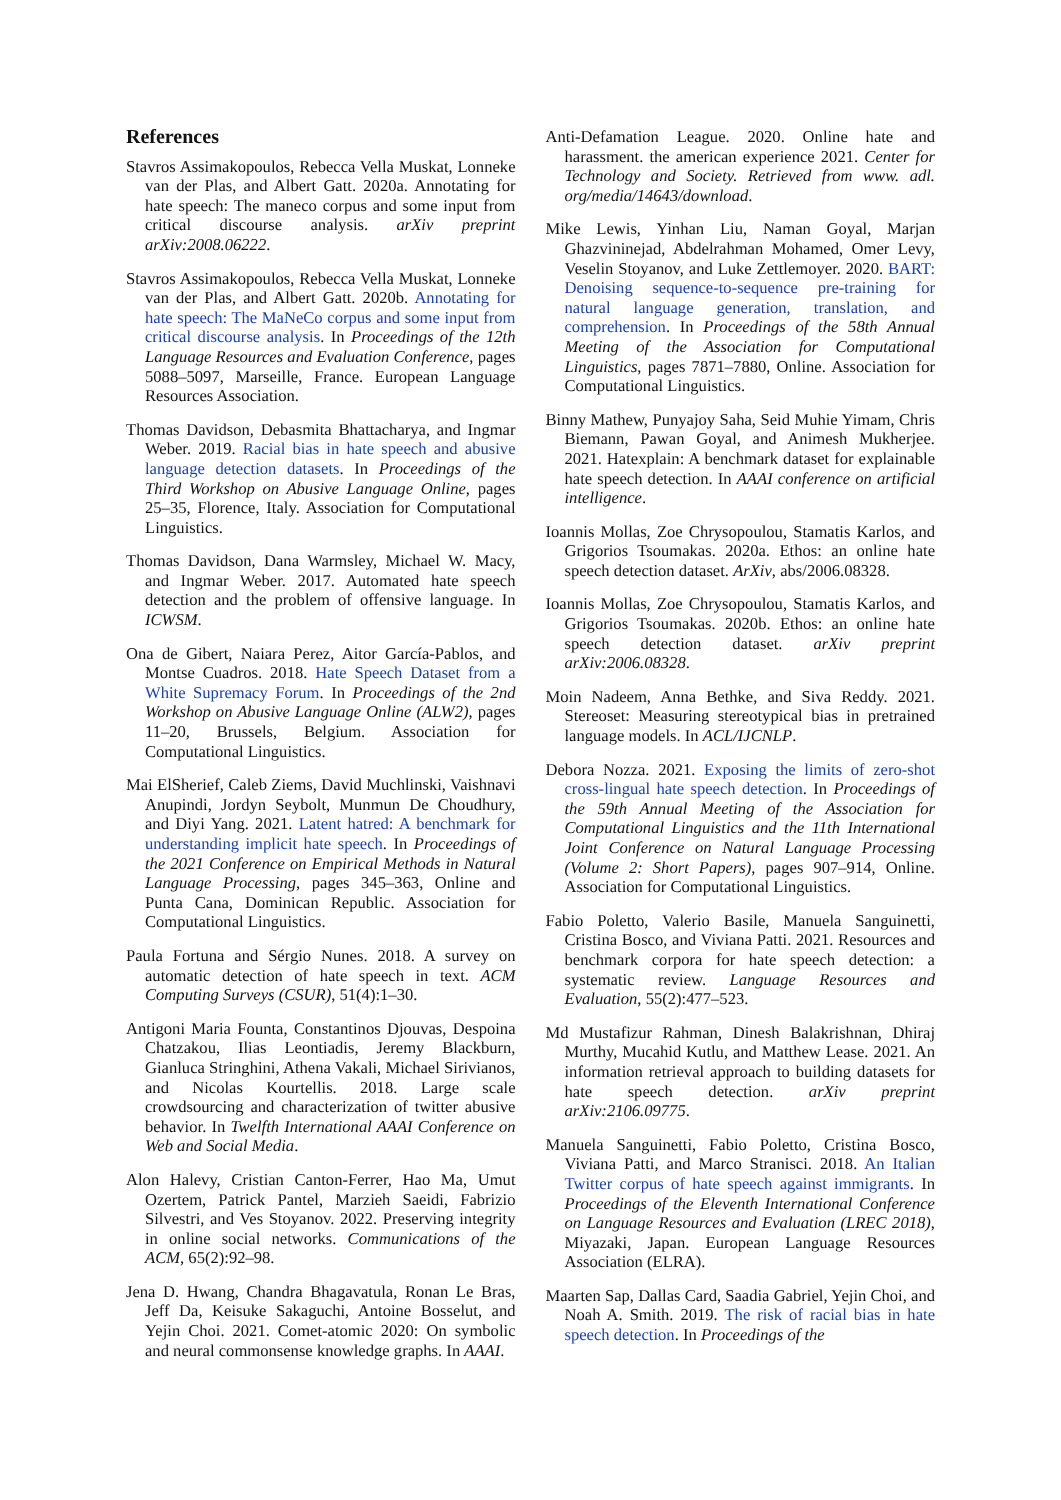References
Stavros Assimakopoulos, Rebecca Vella Muskat, Lonneke van der Plas, and Albert Gatt. 2020a. Annotating for hate speech: The maneco corpus and some input from critical discourse analysis. arXiv preprint arXiv:2008.06222.
Stavros Assimakopoulos, Rebecca Vella Muskat, Lonneke van der Plas, and Albert Gatt. 2020b. Annotating for hate speech: The MaNeCo corpus and some input from critical discourse analysis. In Proceedings of the 12th Language Resources and Evaluation Conference, pages 5088–5097, Marseille, France. European Language Resources Association.
Thomas Davidson, Debasmita Bhattacharya, and Ingmar Weber. 2019. Racial bias in hate speech and abusive language detection datasets. In Proceedings of the Third Workshop on Abusive Language Online, pages 25–35, Florence, Italy. Association for Computational Linguistics.
Thomas Davidson, Dana Warmsley, Michael W. Macy, and Ingmar Weber. 2017. Automated hate speech detection and the problem of offensive language. In ICWSM.
Ona de Gibert, Naiara Perez, Aitor García-Pablos, and Montse Cuadros. 2018. Hate Speech Dataset from a White Supremacy Forum. In Proceedings of the 2nd Workshop on Abusive Language Online (ALW2), pages 11–20, Brussels, Belgium. Association for Computational Linguistics.
Mai ElSherief, Caleb Ziems, David Muchlinski, Vaishnavi Anupindi, Jordyn Seybolt, Munmun De Choudhury, and Diyi Yang. 2021. Latent hatred: A benchmark for understanding implicit hate speech. In Proceedings of the 2021 Conference on Empirical Methods in Natural Language Processing, pages 345–363, Online and Punta Cana, Dominican Republic. Association for Computational Linguistics.
Paula Fortuna and Sérgio Nunes. 2018. A survey on automatic detection of hate speech in text. ACM Computing Surveys (CSUR), 51(4):1–30.
Antigoni Maria Founta, Constantinos Djouvas, Despoina Chatzakou, Ilias Leontiadis, Jeremy Blackburn, Gianluca Stringhini, Athena Vakali, Michael Sirivianos, and Nicolas Kourtellis. 2018. Large scale crowdsourcing and characterization of twitter abusive behavior. In Twelfth International AAAI Conference on Web and Social Media.
Alon Halevy, Cristian Canton-Ferrer, Hao Ma, Umut Ozertem, Patrick Pantel, Marzieh Saeidi, Fabrizio Silvestri, and Ves Stoyanov. 2022. Preserving integrity in online social networks. Communications of the ACM, 65(2):92–98.
Jena D. Hwang, Chandra Bhagavatula, Ronan Le Bras, Jeff Da, Keisuke Sakaguchi, Antoine Bosselut, and Yejin Choi. 2021. Comet-atomic 2020: On symbolic and neural commonsense knowledge graphs. In AAAI.
Anti-Defamation League. 2020. Online hate and harassment. the american experience 2021. Center for Technology and Society. Retrieved from www. adl. org/media/14643/download.
Mike Lewis, Yinhan Liu, Naman Goyal, Marjan Ghazvininejad, Abdelrahman Mohamed, Omer Levy, Veselin Stoyanov, and Luke Zettlemoyer. 2020. BART: Denoising sequence-to-sequence pre-training for natural language generation, translation, and comprehension. In Proceedings of the 58th Annual Meeting of the Association for Computational Linguistics, pages 7871–7880, Online. Association for Computational Linguistics.
Binny Mathew, Punyajoy Saha, Seid Muhie Yimam, Chris Biemann, Pawan Goyal, and Animesh Mukherjee. 2021. Hatexplain: A benchmark dataset for explainable hate speech detection. In AAAI conference on artificial intelligence.
Ioannis Mollas, Zoe Chrysopoulou, Stamatis Karlos, and Grigorios Tsoumakas. 2020a. Ethos: an online hate speech detection dataset. ArXiv, abs/2006.08328.
Ioannis Mollas, Zoe Chrysopoulou, Stamatis Karlos, and Grigorios Tsoumakas. 2020b. Ethos: an online hate speech detection dataset. arXiv preprint arXiv:2006.08328.
Moin Nadeem, Anna Bethke, and Siva Reddy. 2021. Stereoset: Measuring stereotypical bias in pretrained language models. In ACL/IJCNLP.
Debora Nozza. 2021. Exposing the limits of zero-shot cross-lingual hate speech detection. In Proceedings of the 59th Annual Meeting of the Association for Computational Linguistics and the 11th International Joint Conference on Natural Language Processing (Volume 2: Short Papers), pages 907–914, Online. Association for Computational Linguistics.
Fabio Poletto, Valerio Basile, Manuela Sanguinetti, Cristina Bosco, and Viviana Patti. 2021. Resources and benchmark corpora for hate speech detection: a systematic review. Language Resources and Evaluation, 55(2):477–523.
Md Mustafizur Rahman, Dinesh Balakrishnan, Dhiraj Murthy, Mucahid Kutlu, and Matthew Lease. 2021. An information retrieval approach to building datasets for hate speech detection. arXiv preprint arXiv:2106.09775.
Manuela Sanguinetti, Fabio Poletto, Cristina Bosco, Viviana Patti, and Marco Stranisci. 2018. An Italian Twitter corpus of hate speech against immigrants. In Proceedings of the Eleventh International Conference on Language Resources and Evaluation (LREC 2018), Miyazaki, Japan. European Language Resources Association (ELRA).
Maarten Sap, Dallas Card, Saadia Gabriel, Yejin Choi, and Noah A. Smith. 2019. The risk of racial bias in hate speech detection. In Proceedings of the